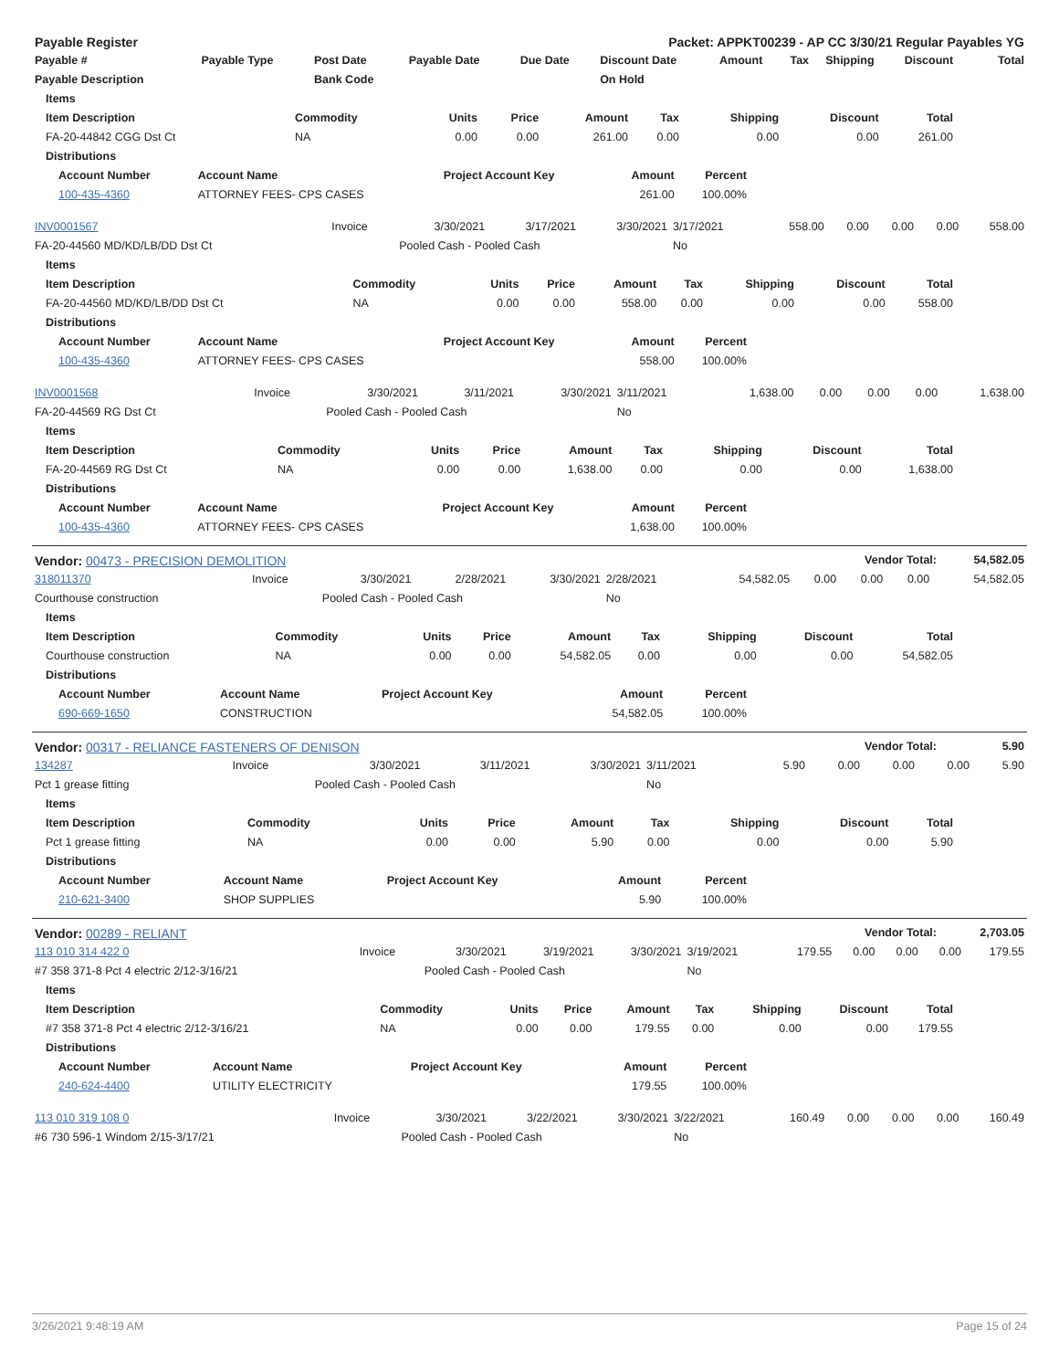| Payable Register | Packet: APPKT00239 - AP CC 3/30/21 Regular Payables YG |
| Payable # | Payable Type | Post Date | Payable Date | Due Date | Discount Date | Amount | Tax | Shipping | Discount | Total |
| --- | --- | --- | --- | --- | --- | --- | --- | --- | --- | --- |
| Payable Description | | Bank Code | | | On Hold | | | | | |
| Items | | | | | | | | |
| --- | --- | --- | --- | --- | --- | --- | --- | --- |
| Item Description | Commodity | Units | Price | Amount | Tax | Shipping | Discount | Total |
| FA-20-44842 CGG Dst Ct | NA | 0.00 | 0.00 | 261.00 | 0.00 | 0.00 | 0.00 | 261.00 |
| Distributions | | | | | | | | |
| Account Number | Account Name | Project Account Key | Amount | Percent |
| --- | --- | --- | --- | --- |
| 100-435-4360 | ATTORNEY FEES- CPS CASES | | 261.00 | 100.00% |
| INV0001567 | Invoice | 3/30/2021 | 3/17/2021 | 3/30/2021 | 3/17/2021 | 558.00 | 0.00 | 0.00 | 0.00 | 558.00 |
| FA-20-44560 MD/KD/LB/DD Dst Ct | | Pooled Cash - Pooled Cash | | | No | | | | | |
| Items | | | | | | | | |
| --- | --- | --- | --- | --- | --- | --- | --- | --- |
| Item Description | Commodity | Units | Price | Amount | Tax | Shipping | Discount | Total |
| FA-20-44560 MD/KD/LB/DD Dst Ct | NA | 0.00 | 0.00 | 558.00 | 0.00 | 0.00 | 0.00 | 558.00 |
| Distributions | | | | | | | | |
| Account Number | Account Name | Project Account Key | Amount | Percent |
| --- | --- | --- | --- | --- |
| 100-435-4360 | ATTORNEY FEES- CPS CASES | | 558.00 | 100.00% |
| INV0001568 | Invoice | 3/30/2021 | 3/11/2021 | 3/30/2021 | 3/11/2021 | 1,638.00 | 0.00 | 0.00 | 0.00 | 1,638.00 |
| FA-20-44569 RG Dst Ct | | Pooled Cash - Pooled Cash | | | No | | | | | |
| Items | | | | | | | | |
| --- | --- | --- | --- | --- | --- | --- | --- | --- |
| Item Description | Commodity | Units | Price | Amount | Tax | Shipping | Discount | Total |
| FA-20-44569 RG Dst Ct | NA | 0.00 | 0.00 | 1,638.00 | 0.00 | 0.00 | 0.00 | 1,638.00 |
| Distributions | | | | | | | | |
| Account Number | Account Name | Project Account Key | Amount | Percent |
| --- | --- | --- | --- | --- |
| 100-435-4360 | ATTORNEY FEES- CPS CASES | | 1,638.00 | 100.00% |
| Vendor: 00473 - PRECISION DEMOLITION | Vendor Total: | 54,582.05 |
| 318011370 | Invoice | 3/30/2021 | 2/28/2021 | 3/30/2021 | 2/28/2021 | 54,582.05 | 0.00 | 0.00 | 0.00 | 54,582.05 |
| Courthouse construction | | Pooled Cash - Pooled Cash | | | No | | | | | |
| Items | | | | | | | | |
| --- | --- | --- | --- | --- | --- | --- | --- | --- |
| Item Description | Commodity | Units | Price | Amount | Tax | Shipping | Discount | Total |
| Courthouse construction | NA | 0.00 | 0.00 | 54,582.05 | 0.00 | 0.00 | 0.00 | 54,582.05 |
| Distributions | | | | | | | | |
| Account Number | Account Name | Project Account Key | Amount | Percent |
| --- | --- | --- | --- | --- |
| 690-669-1650 | CONSTRUCTION | | 54,582.05 | 100.00% |
| Vendor: 00317 - RELIANCE FASTENERS OF DENISON | Vendor Total: | 5.90 |
| 134287 | Invoice | 3/30/2021 | 3/11/2021 | 3/30/2021 | 3/11/2021 | 5.90 | 0.00 | 0.00 | 0.00 | 5.90 |
| Pct 1 grease fitting | | Pooled Cash - Pooled Cash | | | No | | | | | |
| Items | | | | | | | | |
| --- | --- | --- | --- | --- | --- | --- | --- | --- |
| Item Description | Commodity | Units | Price | Amount | Tax | Shipping | Discount | Total |
| Pct 1 grease fitting | NA | 0.00 | 0.00 | 5.90 | 0.00 | 0.00 | 0.00 | 5.90 |
| Distributions | | | | | | | | |
| Account Number | Account Name | Project Account Key | Amount | Percent |
| --- | --- | --- | --- | --- |
| 210-621-3400 | SHOP SUPPLIES | | 5.90 | 100.00% |
| Vendor: 00289 - RELIANT | Vendor Total: | 2,703.05 |
| 113 010 314 422 0 | Invoice | 3/30/2021 | 3/19/2021 | 3/30/2021 | 3/19/2021 | 179.55 | 0.00 | 0.00 | 0.00 | 179.55 |
| #7 358 371-8 Pct 4 electric 2/12-3/16/21 | | Pooled Cash - Pooled Cash | | | No | | | | | |
| Items | | | | | | | | |
| --- | --- | --- | --- | --- | --- | --- | --- | --- |
| Item Description | Commodity | Units | Price | Amount | Tax | Shipping | Discount | Total |
| #7 358 371-8 Pct 4 electric 2/12-3/16/21 | NA | 0.00 | 0.00 | 179.55 | 0.00 | 0.00 | 0.00 | 179.55 |
| Distributions | | | | | | | | |
| Account Number | Account Name | Project Account Key | Amount | Percent |
| --- | --- | --- | --- | --- |
| 240-624-4400 | UTILITY ELECTRICITY | | 179.55 | 100.00% |
| 113 010 319 108 0 | Invoice | 3/30/2021 | 3/22/2021 | 3/30/2021 | 3/22/2021 | 160.49 | 0.00 | 0.00 | 0.00 | 160.49 |
| #6 730 596-1 Windom 2/15-3/17/21 | | Pooled Cash - Pooled Cash | | | No | | | | | |
3/26/2021 9:48:19 AM Page 15 of 24